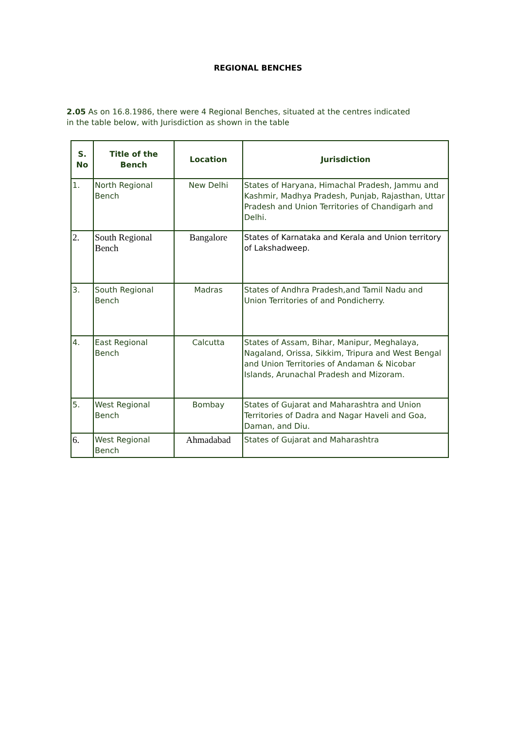REGIONAL BENCHES
2.05 As on 16.8.1986, there were 4 Regional Benches, situated at the centres indicated in the table below, with Jurisdiction as shown in the table
| S. No | Title of the Bench | Location | Jurisdiction |
| --- | --- | --- | --- |
| 1. | North Regional Bench | New Delhi | States of Haryana, Himachal Pradesh, Jammu and Kashmir, Madhya Pradesh, Punjab, Rajasthan, Uttar Pradesh and Union Territories of Chandigarh and Delhi. |
| 2. | South Regional Bench | Bangalore | States of Karnataka and Kerala and Union territory of Lakshadweep. |
| 3. | South Regional Bench | Madras | States of Andhra Pradesh,and Tamil Nadu and Union Territories of and Pondicherry. |
| 4. | East Regional Bench | Calcutta | States of Assam, Bihar, Manipur, Meghalaya, Nagaland, Orissa, Sikkim, Tripura and West Bengal and Union Territories of Andaman & Nicobar Islands, Arunachal Pradesh and Mizoram. |
| 5. | West Regional Bench | Bombay | States of Gujarat and Maharashtra and Union Territories of Dadra and Nagar Haveli and Goa, Daman, and Diu. |
| 6. | West Regional Bench | Ahmadabad | States of Gujarat and Maharashtra |